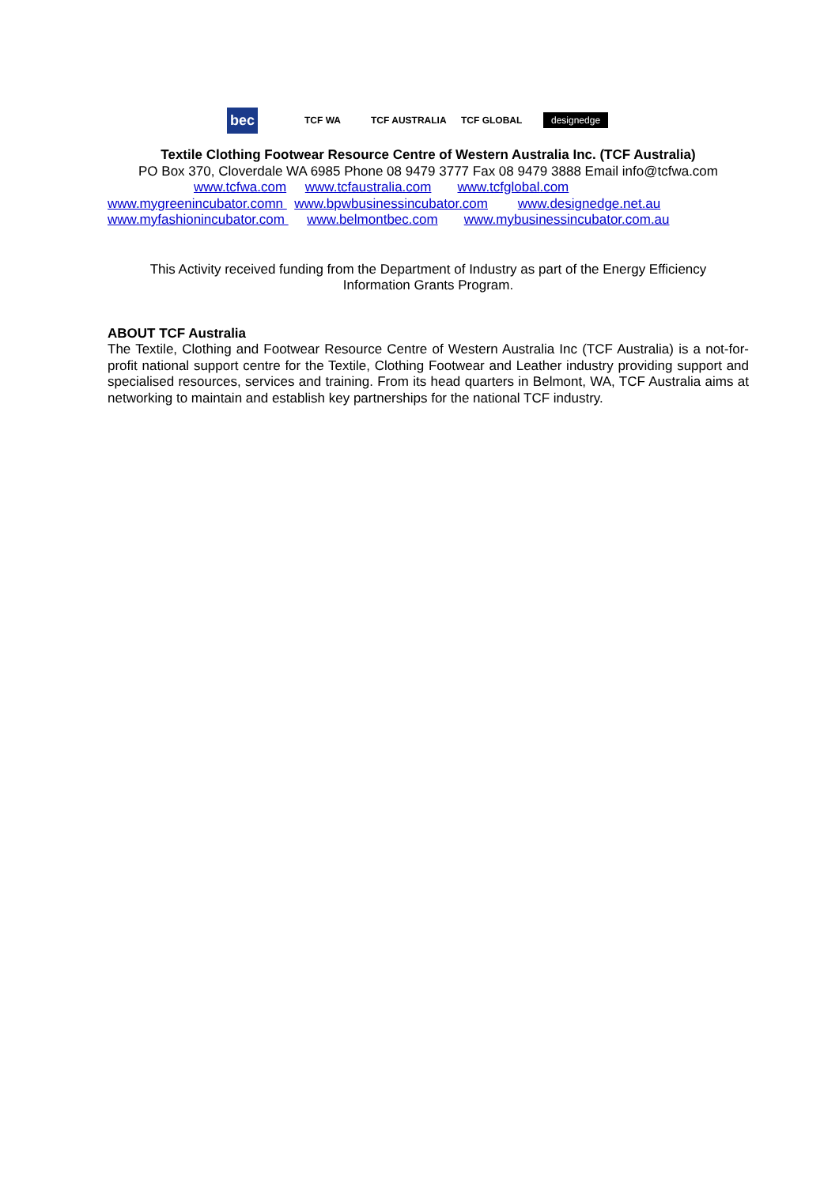bec
TCF WA TCF AUSTRALIA TCF GLOBAL
designedge
Textile Clothing Footwear Resource Centre of Western Australia Inc. (TCF Australia)
PO Box 370, Cloverdale WA 6985 Phone 08 9479 3777 Fax 08 9479 3888 Email info@tcfwa.com
www.tcfwa.com www.tcfaustralia.com www.tcfglobal.com
www.mygreenincubator.comn www.bpwbusinessincubator.com www.designedge.net.au
www.myfashionincubator.com www.belmontbec.com www.mybusinessincubator.com.au
This Activity received funding from the Department of Industry as part of the Energy Efficiency
Information Grants Program.
ABOUT TCF Australia
The Textile, Clothing and Footwear Resource Centre of Western Australia Inc (TCF Australia) is a not-for-profit national support centre for the Textile, Clothing Footwear and Leather industry providing support and specialised resources, services and training. From its head quarters in Belmont, WA, TCF Australia aims at networking to maintain and establish key partnerships for the national TCF industry.